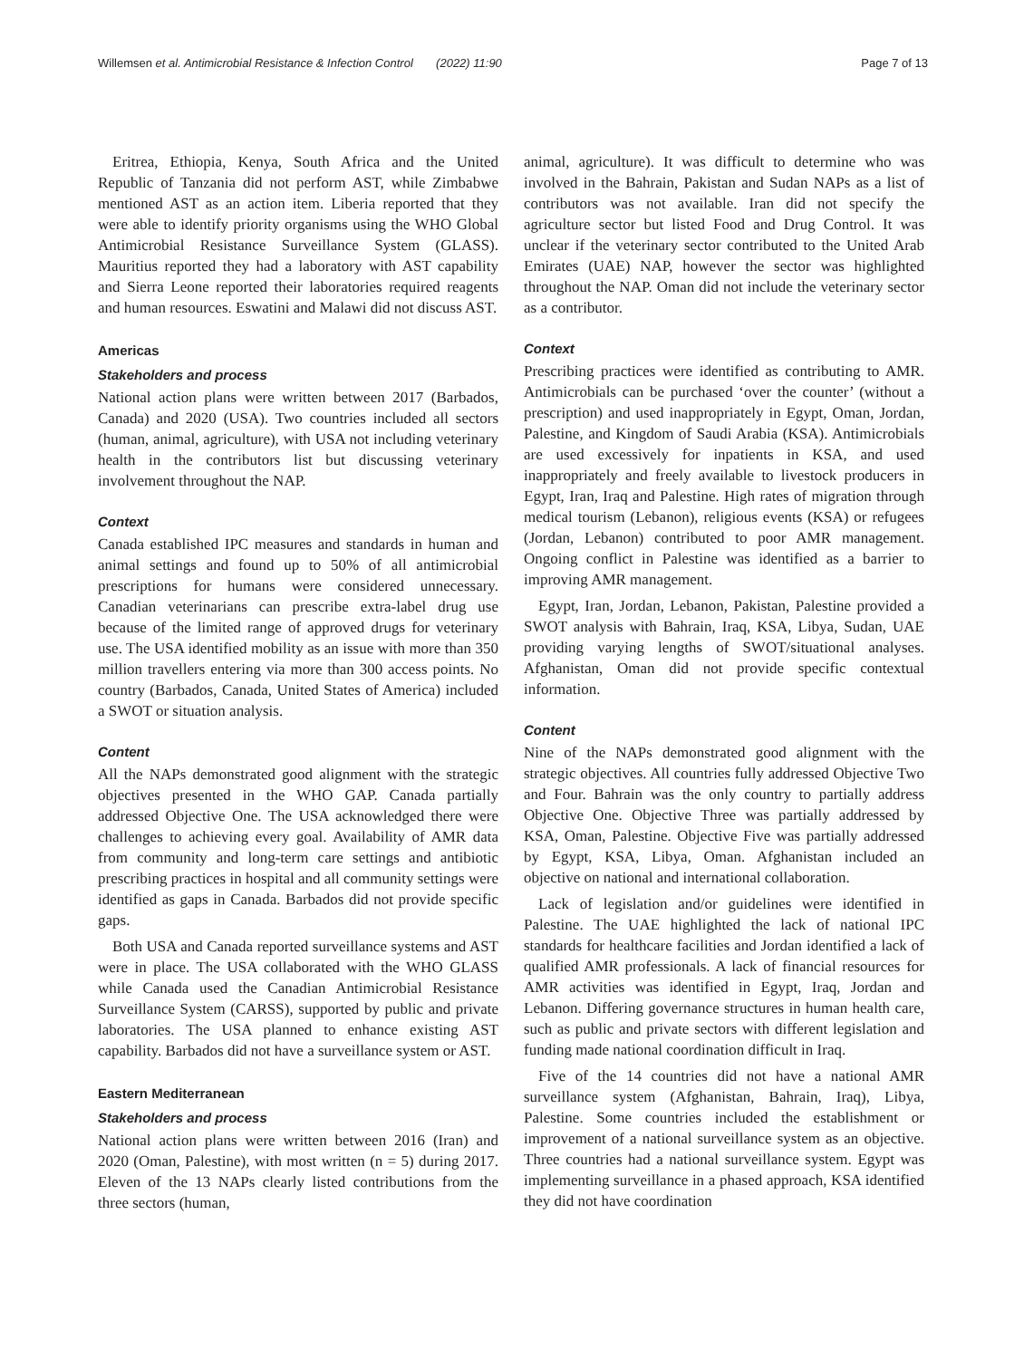Willemsen et al. Antimicrobial Resistance & Infection Control (2022) 11:90 Page 7 of 13
Eritrea, Ethiopia, Kenya, South Africa and the United Republic of Tanzania did not perform AST, while Zimbabwe mentioned AST as an action item. Liberia reported that they were able to identify priority organisms using the WHO Global Antimicrobial Resistance Surveillance System (GLASS). Mauritius reported they had a laboratory with AST capability and Sierra Leone reported their laboratories required reagents and human resources. Eswatini and Malawi did not discuss AST.
Americas
Stakeholders and process
National action plans were written between 2017 (Barbados, Canada) and 2020 (USA). Two countries included all sectors (human, animal, agriculture), with USA not including veterinary health in the contributors list but discussing veterinary involvement throughout the NAP.
Context
Canada established IPC measures and standards in human and animal settings and found up to 50% of all antimicrobial prescriptions for humans were considered unnecessary. Canadian veterinarians can prescribe extra-label drug use because of the limited range of approved drugs for veterinary use. The USA identified mobility as an issue with more than 350 million travellers entering via more than 300 access points. No country (Barbados, Canada, United States of America) included a SWOT or situation analysis.
Content
All the NAPs demonstrated good alignment with the strategic objectives presented in the WHO GAP. Canada partially addressed Objective One. The USA acknowledged there were challenges to achieving every goal. Availability of AMR data from community and long-term care settings and antibiotic prescribing practices in hospital and all community settings were identified as gaps in Canada. Barbados did not provide specific gaps.
Both USA and Canada reported surveillance systems and AST were in place. The USA collaborated with the WHO GLASS while Canada used the Canadian Antimicrobial Resistance Surveillance System (CARSS), supported by public and private laboratories. The USA planned to enhance existing AST capability. Barbados did not have a surveillance system or AST.
Eastern Mediterranean
Stakeholders and process
National action plans were written between 2016 (Iran) and 2020 (Oman, Palestine), with most written (n = 5) during 2017. Eleven of the 13 NAPs clearly listed contributions from the three sectors (human,
animal, agriculture). It was difficult to determine who was involved in the Bahrain, Pakistan and Sudan NAPs as a list of contributors was not available. Iran did not specify the agriculture sector but listed Food and Drug Control. It was unclear if the veterinary sector contributed to the United Arab Emirates (UAE) NAP, however the sector was highlighted throughout the NAP. Oman did not include the veterinary sector as a contributor.
Context
Prescribing practices were identified as contributing to AMR. Antimicrobials can be purchased ‘over the counter’ (without a prescription) and used inappropriately in Egypt, Oman, Jordan, Palestine, and Kingdom of Saudi Arabia (KSA). Antimicrobials are used excessively for inpatients in KSA, and used inappropriately and freely available to livestock producers in Egypt, Iran, Iraq and Palestine. High rates of migration through medical tourism (Lebanon), religious events (KSA) or refugees (Jordan, Lebanon) contributed to poor AMR management. Ongoing conflict in Palestine was identified as a barrier to improving AMR management.
Egypt, Iran, Jordan, Lebanon, Pakistan, Palestine provided a SWOT analysis with Bahrain, Iraq, KSA, Libya, Sudan, UAE providing varying lengths of SWOT/situational analyses. Afghanistan, Oman did not provide specific contextual information.
Content
Nine of the NAPs demonstrated good alignment with the strategic objectives. All countries fully addressed Objective Two and Four. Bahrain was the only country to partially address Objective One. Objective Three was partially addressed by KSA, Oman, Palestine. Objective Five was partially addressed by Egypt, KSA, Libya, Oman. Afghanistan included an objective on national and international collaboration.
Lack of legislation and/or guidelines were identified in Palestine. The UAE highlighted the lack of national IPC standards for healthcare facilities and Jordan identified a lack of qualified AMR professionals. A lack of financial resources for AMR activities was identified in Egypt, Iraq, Jordan and Lebanon. Differing governance structures in human health care, such as public and private sectors with different legislation and funding made national coordination difficult in Iraq.
Five of the 14 countries did not have a national AMR surveillance system (Afghanistan, Bahrain, Iraq), Libya, Palestine. Some countries included the establishment or improvement of a national surveillance system as an objective. Three countries had a national surveillance system. Egypt was implementing surveillance in a phased approach, KSA identified they did not have coordination